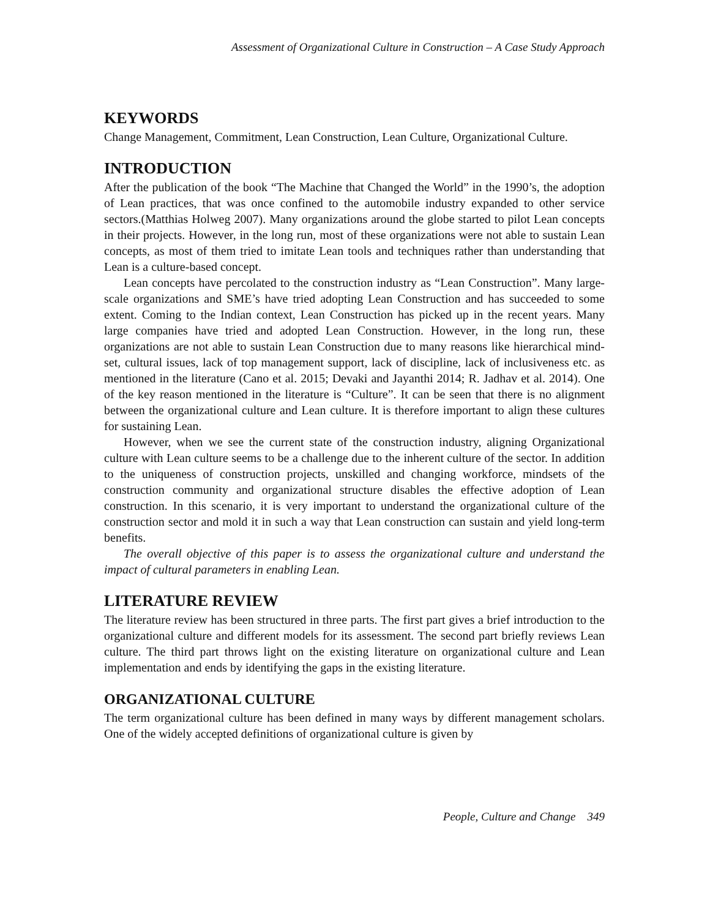Assessment of Organizational Culture in Construction – A Case Study Approach
KEYWORDS
Change Management, Commitment, Lean Construction, Lean Culture, Organizational Culture.
INTRODUCTION
After the publication of the book “The Machine that Changed the World” in the 1990’s, the adoption of Lean practices, that was once confined to the automobile industry expanded to other service sectors.(Matthias Holweg 2007). Many organizations around the globe started to pilot Lean concepts in their projects. However, in the long run, most of these organizations were not able to sustain Lean concepts, as most of them tried to imitate Lean tools and techniques rather than understanding that Lean is a culture-based concept.
Lean concepts have percolated to the construction industry as “Lean Construction”. Many large-scale organizations and SME’s have tried adopting Lean Construction and has succeeded to some extent. Coming to the Indian context, Lean Construction has picked up in the recent years. Many large companies have tried and adopted Lean Construction. However, in the long run, these organizations are not able to sustain Lean Construction due to many reasons like hierarchical mind-set, cultural issues, lack of top management support, lack of discipline, lack of inclusiveness etc. as mentioned in the literature (Cano et al. 2015; Devaki and Jayanthi 2014; R. Jadhav et al. 2014). One of the key reason mentioned in the literature is “Culture”. It can be seen that there is no alignment between the organizational culture and Lean culture. It is therefore important to align these cultures for sustaining Lean.
However, when we see the current state of the construction industry, aligning Organizational culture with Lean culture seems to be a challenge due to the inherent culture of the sector. In addition to the uniqueness of construction projects, unskilled and changing workforce, mindsets of the construction community and organizational structure disables the effective adoption of Lean construction. In this scenario, it is very important to understand the organizational culture of the construction sector and mold it in such a way that Lean construction can sustain and yield long-term benefits.
The overall objective of this paper is to assess the organizational culture and understand the impact of cultural parameters in enabling Lean.
LITERATURE REVIEW
The literature review has been structured in three parts. The first part gives a brief introduction to the organizational culture and different models for its assessment. The second part briefly reviews Lean culture. The third part throws light on the existing literature on organizational culture and Lean implementation and ends by identifying the gaps in the existing literature.
ORGANIZATIONAL CULTURE
The term organizational culture has been defined in many ways by different management scholars. One of the widely accepted definitions of organizational culture is given by
People, Culture and Change 349